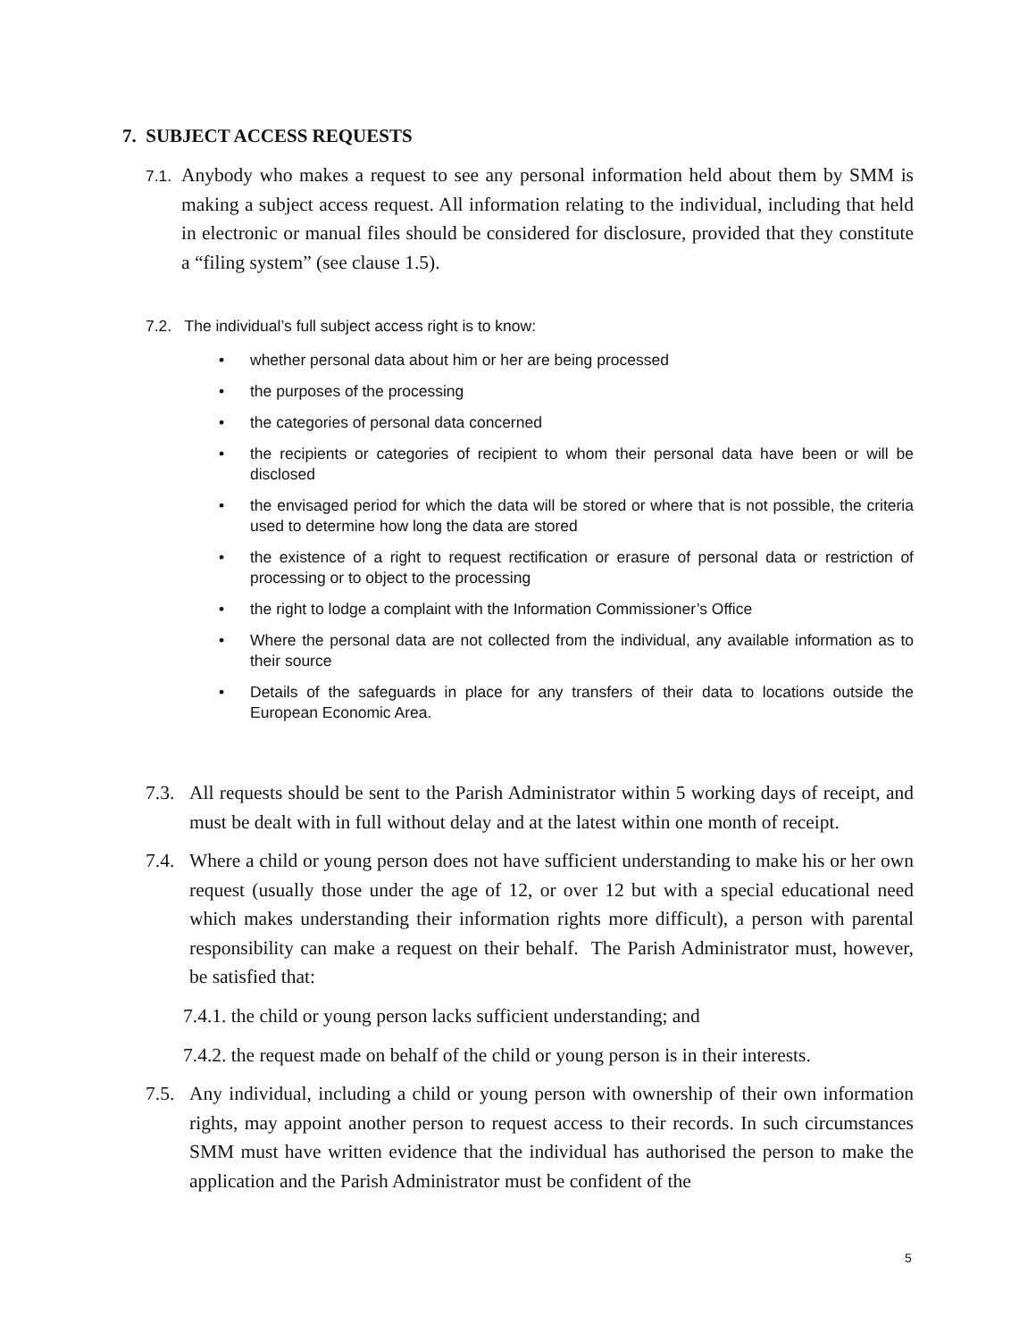7. SUBJECT ACCESS REQUESTS
7.1.
Anybody who makes a request to see any personal information held about them by SMM is making a subject access request. All information relating to the individual, including that held in electronic or manual files should be considered for disclosure, provided that they constitute a “filing system” (see clause 1.5).
7.2. The individual’s full subject access right is to know:
• whether personal data about him or her are being processed
• the purposes of the processing
• the categories of personal data concerned
• the recipients or categories of recipient to whom their personal data have been or will be disclosed
• the envisaged period for which the data will be stored or where that is not possible, the criteria used to determine how long the data are stored
• the existence of a right to request rectification or erasure of personal data or restriction of processing or to object to the processing
• the right to lodge a complaint with the Information Commissioner’s Office
• Where the personal data are not collected from the individual, any available information as to their source
• Details of the safeguards in place for any transfers of their data to locations outside the European Economic Area.
7.3.
All requests should be sent to the Parish Administrator within 5 working days of receipt, and must be dealt with in full without delay and at the latest within one month of receipt.
7.4.
Where a child or young person does not have sufficient understanding to make his or her own request (usually those under the age of 12, or over 12 but with a special educational need which makes understanding their information rights more difficult), a person with parental responsibility can make a request on their behalf. The Parish Administrator must, however, be satisfied that:
7.4.1. the child or young person lacks sufficient understanding; and
7.4.2. the request made on behalf of the child or young person is in their interests.
7.5.
Any individual, including a child or young person with ownership of their own information rights, may appoint another person to request access to their records. In such circumstances SMM must have written evidence that the individual has authorised the person to make the application and the Parish Administrator must be confident of the
5